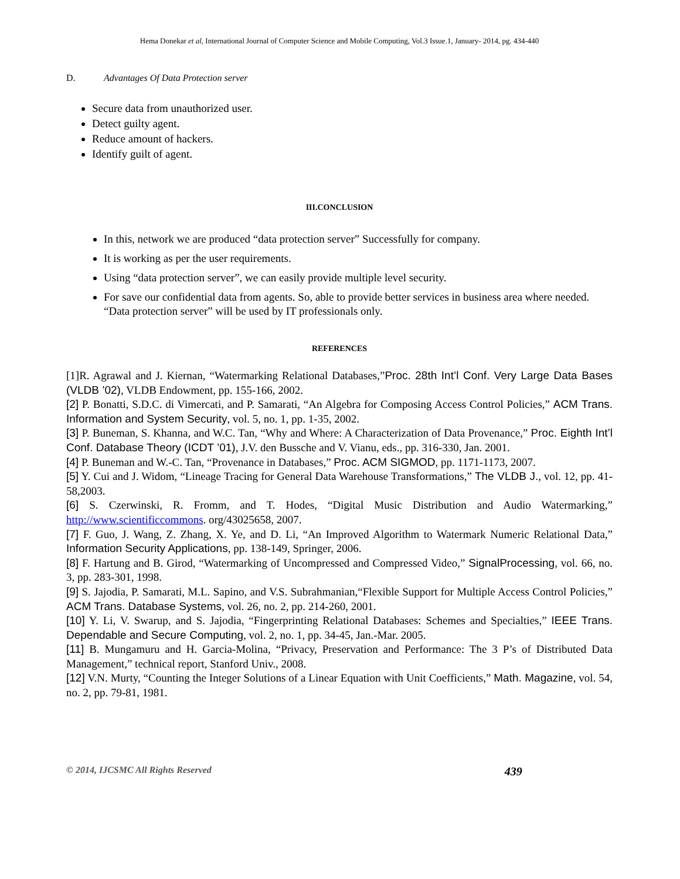Hema Donekar et al, International Journal of Computer Science and Mobile Computing, Vol.3 Issue.1, January- 2014, pg. 434-440
D. Advantages Of Data Protection server
Secure data from unauthorized user.
Detect guilty agent.
Reduce amount of hackers.
Identify guilt of agent.
III.CONCLUSION
In this, network we are produced “data protection server” Successfully for company.
It is working as per the user requirements.
Using “data protection server”, we can easily provide multiple level security.
For save our confidential data from agents. So, able to provide better services in business area where needed. “Data protection server” will be used by IT professionals only.
REFERENCES
[1]R. Agrawal and J. Kiernan, “Watermarking Relational Databases,”Proc. 28th Int’l Conf. Very Large Data Bases (VLDB ’02), VLDB Endowment, pp. 155-166, 2002.
[2] P. Bonatti, S.D.C. di Vimercati, and P. Samarati, “An Algebra for Composing Access Control Policies,” ACM Trans. Information and System Security, vol. 5, no. 1, pp. 1-35, 2002.
[3] P. Buneman, S. Khanna, and W.C. Tan, “Why and Where: A Characterization of Data Provenance,” Proc. Eighth Int’l Conf. Database Theory (ICDT ’01), J.V. den Bussche and V. Vianu, eds., pp. 316-330, Jan. 2001.
[4] P. Buneman and W.-C. Tan, “Provenance in Databases,” Proc. ACM SIGMOD, pp. 1171-1173, 2007.
[5] Y. Cui and J. Widom, “Lineage Tracing for General Data Warehouse Transformations,” The VLDB J., vol. 12, pp. 41-58,2003.
[6] S. Czerwinski, R. Fromm, and T. Hodes, “Digital Music Distribution and Audio Watermarking,” http://www.scientificcommons. org/43025658, 2007.
[7] F. Guo, J. Wang, Z. Zhang, X. Ye, and D. Li, “An Improved Algorithm to Watermark Numeric Relational Data,” Information Security Applications, pp. 138-149, Springer, 2006.
[8] F. Hartung and B. Girod, “Watermarking of Uncompressed and Compressed Video,” SignalProcessing, vol. 66, no. 3, pp. 283-301, 1998.
[9] S. Jajodia, P. Samarati, M.L. Sapino, and V.S. Subrahmanian,“Flexible Support for Multiple Access Control Policies,” ACM Trans. Database Systems, vol. 26, no. 2, pp. 214-260, 2001.
[10] Y. Li, V. Swarup, and S. Jajodia, “Fingerprinting Relational Databases: Schemes and Specialties,” IEEE Trans. Dependable and Secure Computing, vol. 2, no. 1, pp. 34-45, Jan.-Mar. 2005.
[11] B. Mungamuru and H. Garcia-Molina, “Privacy, Preservation and Performance: The 3 P’s of Distributed Data Management,” technical report, Stanford Univ., 2008.
[12] V.N. Murty, “Counting the Integer Solutions of a Linear Equation with Unit Coefficients,” Math. Magazine, vol. 54, no. 2, pp. 79-81, 1981.
© 2014, IJCSMC All Rights Reserved 439